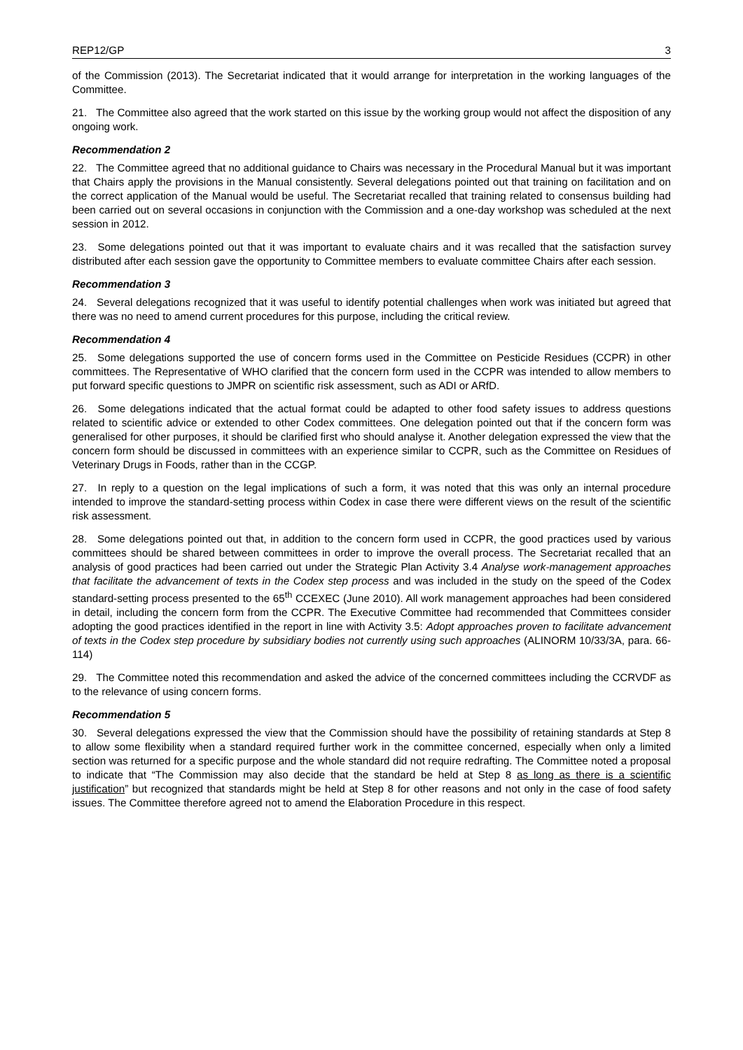REP12/GP 3
of the Commission (2013). The Secretariat indicated that it would arrange for interpretation in the working languages of the Committee.
21. The Committee also agreed that the work started on this issue by the working group would not affect the disposition of any ongoing work.
Recommendation 2
22. The Committee agreed that no additional guidance to Chairs was necessary in the Procedural Manual but it was important that Chairs apply the provisions in the Manual consistently. Several delegations pointed out that training on facilitation and on the correct application of the Manual would be useful. The Secretariat recalled that training related to consensus building had been carried out on several occasions in conjunction with the Commission and a one-day workshop was scheduled at the next session in 2012.
23. Some delegations pointed out that it was important to evaluate chairs and it was recalled that the satisfaction survey distributed after each session gave the opportunity to Committee members to evaluate committee Chairs after each session.
Recommendation 3
24. Several delegations recognized that it was useful to identify potential challenges when work was initiated but agreed that there was no need to amend current procedures for this purpose, including the critical review.
Recommendation 4
25. Some delegations supported the use of concern forms used in the Committee on Pesticide Residues (CCPR) in other committees. The Representative of WHO clarified that the concern form used in the CCPR was intended to allow members to put forward specific questions to JMPR on scientific risk assessment, such as ADI or ARfD.
26. Some delegations indicated that the actual format could be adapted to other food safety issues to address questions related to scientific advice or extended to other Codex committees. One delegation pointed out that if the concern form was generalised for other purposes, it should be clarified first who should analyse it. Another delegation expressed the view that the concern form should be discussed in committees with an experience similar to CCPR, such as the Committee on Residues of Veterinary Drugs in Foods, rather than in the CCGP.
27. In reply to a question on the legal implications of such a form, it was noted that this was only an internal procedure intended to improve the standard-setting process within Codex in case there were different views on the result of the scientific risk assessment.
28. Some delegations pointed out that, in addition to the concern form used in CCPR, the good practices used by various committees should be shared between committees in order to improve the overall process. The Secretariat recalled that an analysis of good practices had been carried out under the Strategic Plan Activity 3.4 Analyse work-management approaches that facilitate the advancement of texts in the Codex step process and was included in the study on the speed of the Codex standard-setting process presented to the 65<sup>th</sup> CCEXEC (June 2010). All work management approaches had been considered in detail, including the concern form from the CCPR. The Executive Committee had recommended that Committees consider adopting the good practices identified in the report in line with Activity 3.5: Adopt approaches proven to facilitate advancement of texts in the Codex step procedure by subsidiary bodies not currently using such approaches (ALINORM 10/33/3A, para. 66-114)
29. The Committee noted this recommendation and asked the advice of the concerned committees including the CCRVDF as to the relevance of using concern forms.
Recommendation 5
30. Several delegations expressed the view that the Commission should have the possibility of retaining standards at Step 8 to allow some flexibility when a standard required further work in the committee concerned, especially when only a limited section was returned for a specific purpose and the whole standard did not require redrafting. The Committee noted a proposal to indicate that “The Commission may also decide that the standard be held at Step 8 as long as there is a scientific justification” but recognized that standards might be held at Step 8 for other reasons and not only in the case of food safety issues. The Committee therefore agreed not to amend the Elaboration Procedure in this respect.